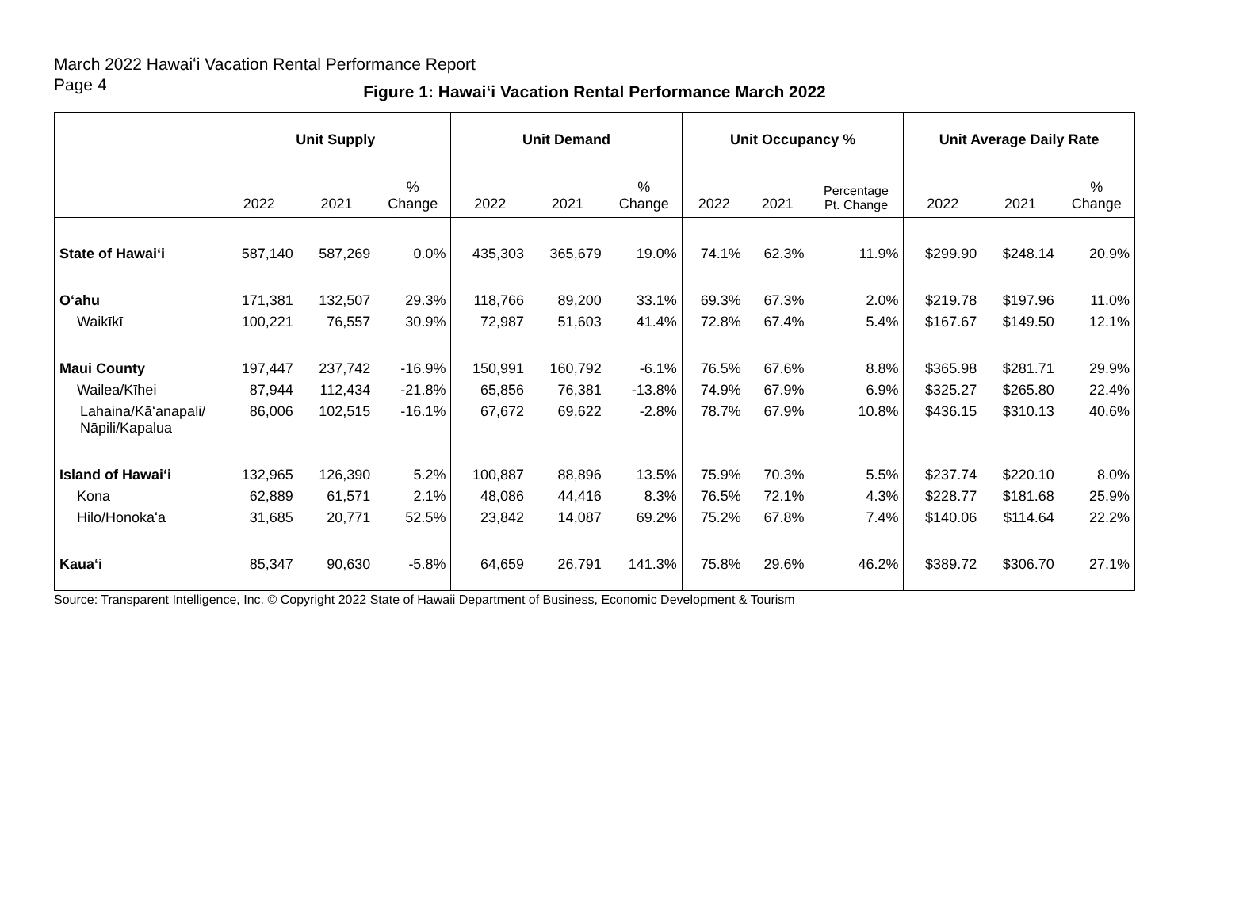March 2022 Hawaiʻi Vacation Rental Performance Report
Page 4
Figure 1: Hawaiʻi Vacation Rental Performance March 2022
| | Unit Supply | | | Unit Demand | | | Unit Occupancy % | | | Unit Average Daily Rate | | |
| --- | --- | --- | --- | --- | --- | --- | --- | --- | --- | --- | --- | --- |
| | 2022 | 2021 | % Change | 2022 | 2021 | % Change | 2022 | 2021 | Percentage Pt. Change | 2022 | 2021 | % Change |
| State of Hawaiʻi | 587,140 | 587,269 | 0.0% | 435,303 | 365,679 | 19.0% | 74.1% | 62.3% | 11.9% | $299.90 | $248.14 | 20.9% |
| Oʻahu | 171,381 | 132,507 | 29.3% | 118,766 | 89,200 | 33.1% | 69.3% | 67.3% | 2.0% | $219.78 | $197.96 | 11.0% |
| Waikīkī | 100,221 | 76,557 | 30.9% | 72,987 | 51,603 | 41.4% | 72.8% | 67.4% | 5.4% | $167.67 | $149.50 | 12.1% |
| Maui County | 197,447 | 237,742 | -16.9% | 150,991 | 160,792 | -6.1% | 76.5% | 67.6% | 8.8% | $365.98 | $281.71 | 29.9% |
| Wailea/Kīhei | 87,944 | 112,434 | -21.8% | 65,856 | 76,381 | -13.8% | 74.9% | 67.9% | 6.9% | $325.27 | $265.80 | 22.4% |
| Lahaina/Kāʻanapali/ Nāpili/Kapalua | 86,006 | 102,515 | -16.1% | 67,672 | 69,622 | -2.8% | 78.7% | 67.9% | 10.8% | $436.15 | $310.13 | 40.6% |
| Island of Hawaiʻi | 132,965 | 126,390 | 5.2% | 100,887 | 88,896 | 13.5% | 75.9% | 70.3% | 5.5% | $237.74 | $220.10 | 8.0% |
| Kona | 62,889 | 61,571 | 2.1% | 48,086 | 44,416 | 8.3% | 76.5% | 72.1% | 4.3% | $228.77 | $181.68 | 25.9% |
| Hilo/Honokaʻa | 31,685 | 20,771 | 52.5% | 23,842 | 14,087 | 69.2% | 75.2% | 67.8% | 7.4% | $140.06 | $114.64 | 22.2% |
| Kauaʻi | 85,347 | 90,630 | -5.8% | 64,659 | 26,791 | 141.3% | 75.8% | 29.6% | 46.2% | $389.72 | $306.70 | 27.1% |
Source: Transparent Intelligence, Inc. © Copyright 2022 State of Hawaii Department of Business, Economic Development & Tourism